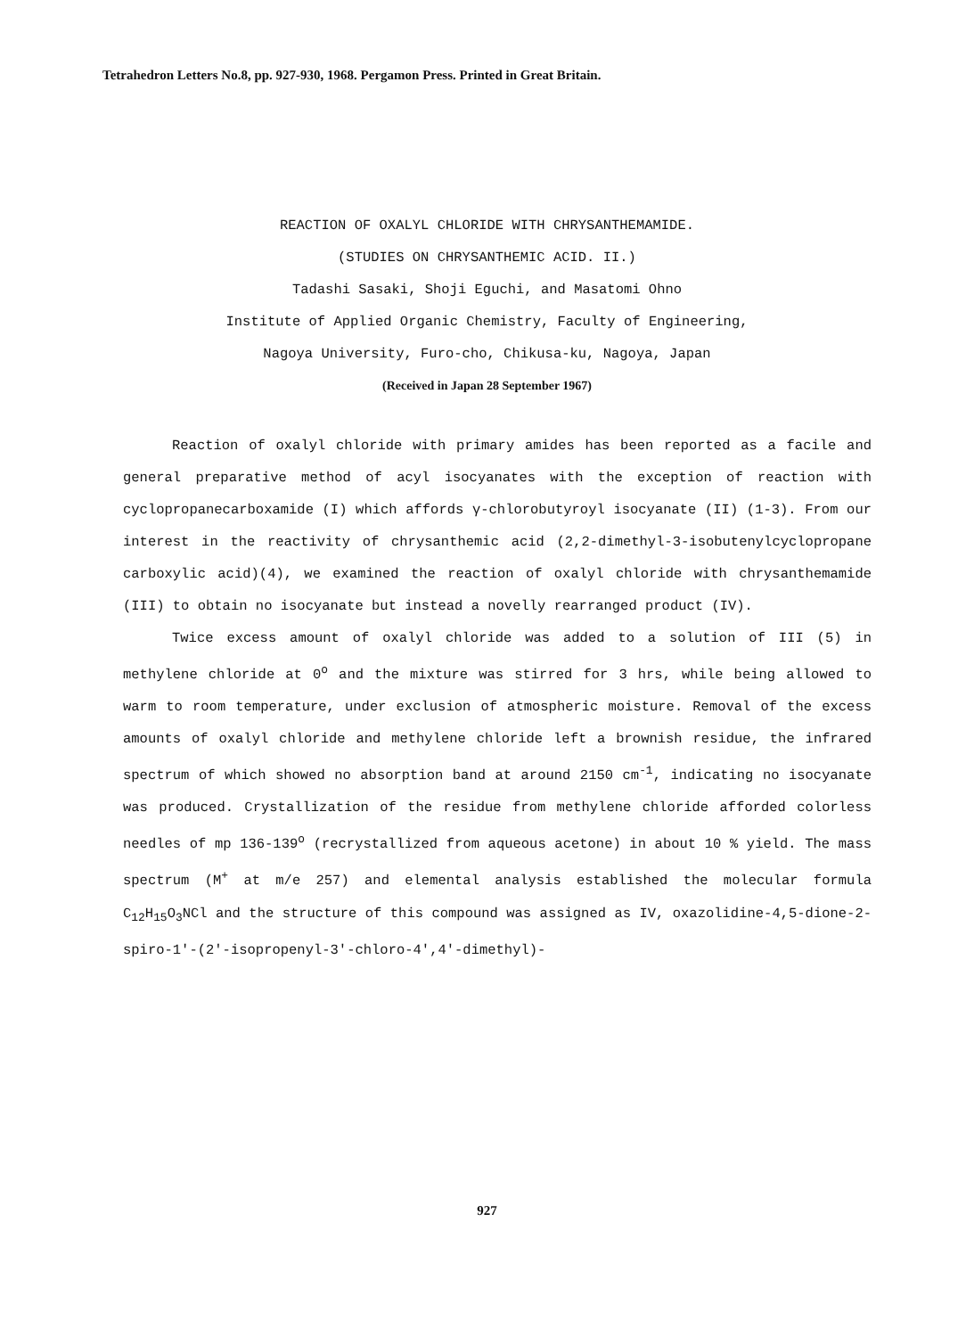Tetrahedron Letters No.8, pp. 927-930, 1968. Pergamon Press. Printed in Great Britain.
REACTION OF OXALYL CHLORIDE WITH CHRYSANTHEMAMIDE.
(STUDIES ON CHRYSANTHEMIC ACID. II.)
Tadashi Sasaki, Shoji Eguchi, and Masatomi Ohno
Institute of Applied Organic Chemistry, Faculty of Engineering,
Nagoya University, Furo-cho, Chikusa-ku, Nagoya, Japan
(Received in Japan 28 September 1967)
Reaction of oxalyl chloride with primary amides has been reported as a facile and general preparative method of acyl isocyanates with the exception of reaction with cyclopropanecarboxamide (I) which affords γ-chlorobutyroyl isocyanate (II) (1-3). From our interest in the reactivity of chrysanthemic acid (2,2-dimethyl-3-isobutenylcyclopropane carboxylic acid)(4), we examined the reaction of oxalyl chloride with chrysanthemamide (III) to obtain no isocyanate but instead a novelly rearranged product (IV).
Twice excess amount of oxalyl chloride was added to a solution of III (5) in methylene chloride at 0<sup>o</sup> and the mixture was stirred for 3 hrs, while being allowed to warm to room temperature, under exclusion of atmospheric moisture. Removal of the excess amounts of oxalyl chloride and methylene chloride left a brownish residue, the infrared spectrum of which showed no absorption band at around 2150 cm<sup>-1</sup>, indicating no isocyanate was produced. Crystallization of the residue from methylene chloride afforded colorless needles of mp 136-139<sup>o</sup> (recrystallized from aqueous acetone) in about 10 % yield. The mass spectrum (M<sup>+</sup> at m/e 257) and elemental analysis established the molecular formula C<sub>12</sub>H<sub>15</sub>O<sub>3</sub>NCl and the structure of this compound was assigned as IV, oxazolidine-4,5-dione-2-spiro-1'-(2'-isopropenyl-3'-chloro-4',4'-dimethyl)-
927